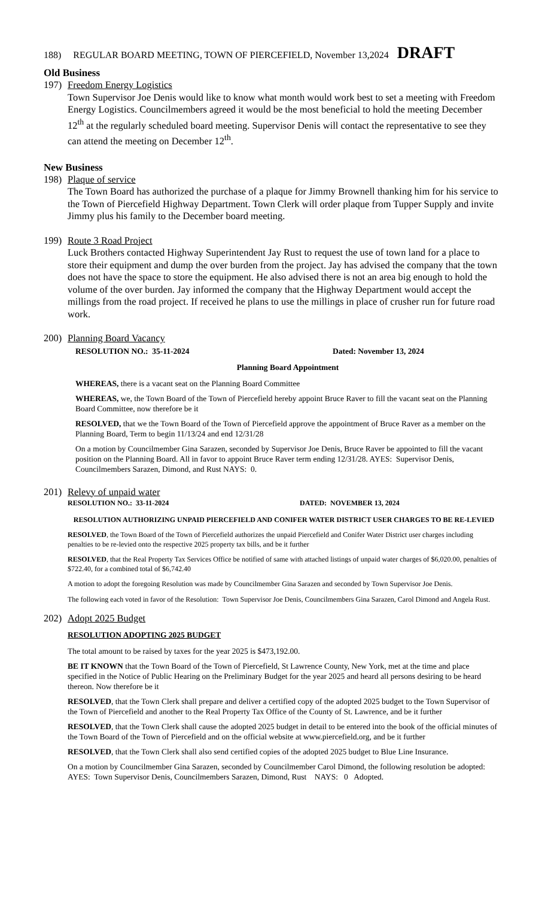188) REGULAR BOARD MEETING, TOWN OF PIERCEFIELD, November 13,2024 DRAFT
Old Business
197) Freedom Energy Logistics
Town Supervisor Joe Denis would like to know what month would work best to set a meeting with Freedom Energy Logistics. Councilmembers agreed it would be the most beneficial to hold the meeting December 12<sup>th</sup> at the regularly scheduled board meeting. Supervisor Denis will contact the representative to see they can attend the meeting on December 12<sup>th</sup>.
New Business
198) Plaque of service
The Town Board has authorized the purchase of a plaque for Jimmy Brownell thanking him for his service to the Town of Piercefield Highway Department. Town Clerk will order plaque from Tupper Supply and invite Jimmy plus his family to the December board meeting.
199) Route 3 Road Project
Luck Brothers contacted Highway Superintendent Jay Rust to request the use of town land for a place to store their equipment and dump the over burden from the project. Jay has advised the company that the town does not have the space to store the equipment. He also advised there is not an area big enough to hold the volume of the over burden. Jay informed the company that the Highway Department would accept the millings from the road project. If received he plans to use the millings in place of crusher run for future road work.
200) Planning Board Vacancy
RESOLUTION NO.: 35-11-2024 Dated: November 13, 2024
Planning Board Appointment
WHEREAS, there is a vacant seat on the Planning Board Committee
WHEREAS, we, the Town Board of the Town of Piercefield hereby appoint Bruce Raver to fill the vacant seat on the Planning Board Committee, now therefore be it
RESOLVED, that we the Town Board of the Town of Piercefield approve the appointment of Bruce Raver as a member on the Planning Board, Term to begin 11/13/24 and end 12/31/28
On a motion by Councilmember Gina Sarazen, seconded by Supervisor Joe Denis, Bruce Raver be appointed to fill the vacant position on the Planning Board. All in favor to appoint Bruce Raver term ending 12/31/28. AYES: Supervisor Denis, Councilmembers Sarazen, Dimond, and Rust NAYS: 0.
201) Relevy of unpaid water
RESOLUTION NO.: 33-11-2024 DATED: NOVEMBER 13, 2024
RESOLUTION AUTHORIZING UNPAID PIERCEFIELD AND CONIFER WATER DISTRICT USER CHARGES TO BE RE-LEVIED
RESOLVED, the Town Board of the Town of Piercefield authorizes the unpaid Piercefield and Conifer Water District user charges including penalties to be re-levied onto the respective 2025 property tax bills, and be it further
RESOLVED, that the Real Property Tax Services Office be notified of same with attached listings of unpaid water charges of $6,020.00, penalties of $722.40, for a combined total of $6,742.40
A motion to adopt the foregoing Resolution was made by Councilmember Gina Sarazen and seconded by Town Supervisor Joe Denis.
The following each voted in favor of the Resolution: Town Supervisor Joe Denis, Councilmembers Gina Sarazen, Carol Dimond and Angela Rust.
202) Adopt 2025 Budget
RESOLUTION ADOPTING 2025 BUDGET
The total amount to be raised by taxes for the year 2025 is $473,192.00.
BE IT KNOWN that the Town Board of the Town of Piercefield, St Lawrence County, New York, met at the time and place specified in the Notice of Public Hearing on the Preliminary Budget for the year 2025 and heard all persons desiring to be heard thereon. Now therefore be it
RESOLVED, that the Town Clerk shall prepare and deliver a certified copy of the adopted 2025 budget to the Town Supervisor of the Town of Piercefield and another to the Real Property Tax Office of the County of St. Lawrence, and be it further
RESOLVED, that the Town Clerk shall cause the adopted 2025 budget in detail to be entered into the book of the official minutes of the Town Board of the Town of Piercefield and on the official website at www.piercefield.org, and be it further
RESOLVED, that the Town Clerk shall also send certified copies of the adopted 2025 budget to Blue Line Insurance.
On a motion by Councilmember Gina Sarazen, seconded by Councilmember Carol Dimond, the following resolution be adopted: AYES: Town Supervisor Denis, Councilmembers Sarazen, Dimond, Rust NAYS: 0 Adopted.